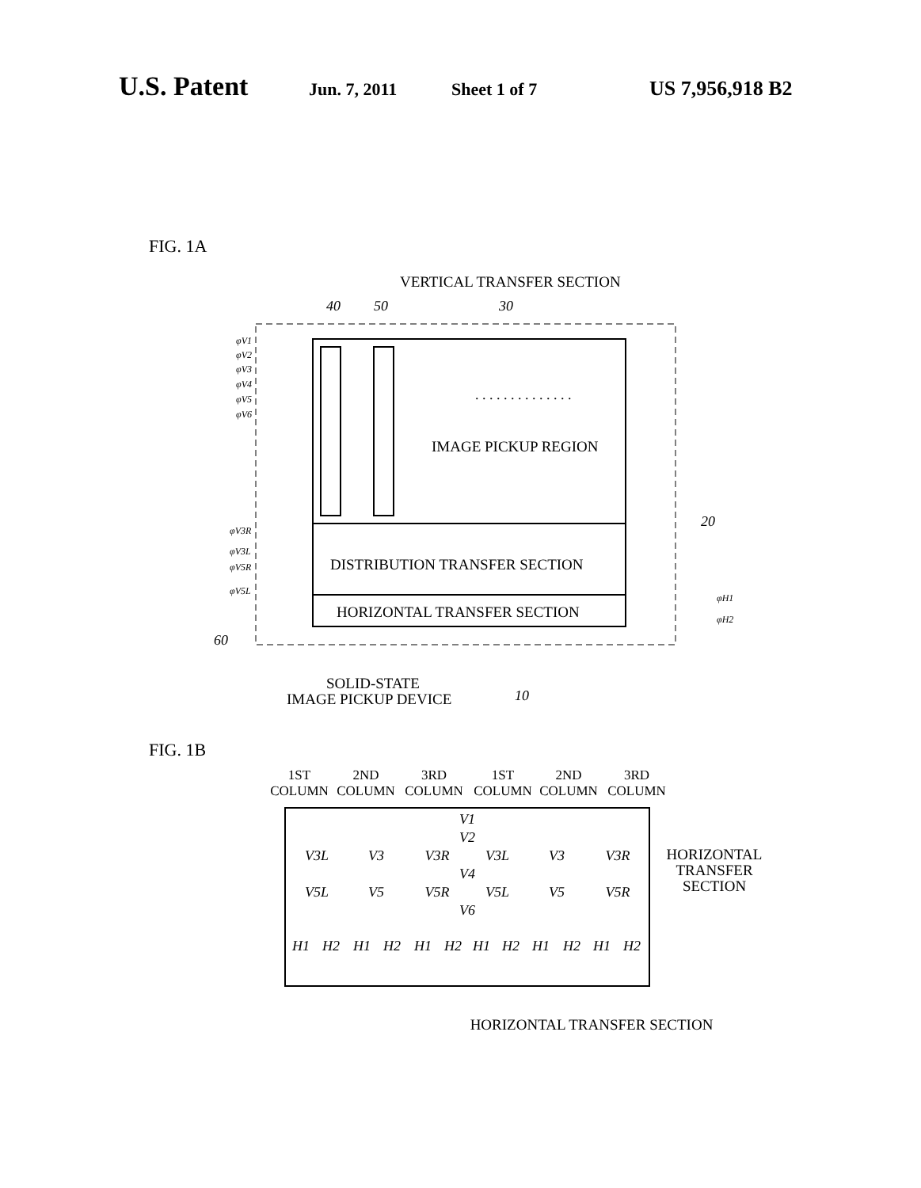U.S. Patent Jun. 7, 2011 Sheet 1 of 7 US 7,956,918 B2
FIG. 1A
VERTICAL TRANSFER SECTION
40
50
30
. . . . . . . . . . . . . .
IMAGE PICKUP REGION
DISTRIBUTION TRANSFER SECTION
HORIZONTAL TRANSFER SECTION
φV1
φV2
φV3
φV4
φV5
φV6
φV3R
φV3L
φV5R
φV5L
φH1
φH2
20
60
10
SOLID-STATE
IMAGE PICKUP DEVICE
FIG. 1B
1ST
COLUMN
2ND
COLUMN
3RD
COLUMN
1ST
COLUMN
2ND
COLUMN
3RD
COLUMN
V1
V2
V3L
V3
V3R
V3L
V3
V3R
V4
V5L
V5
V5R
V5L
V5
V5R
V6
H1
H2
H1
H2
H1
H2
H1
H2
H1
H2
H1
H2
HORIZONTAL
TRANSFER
SECTION
HORIZONTAL TRANSFER SECTION